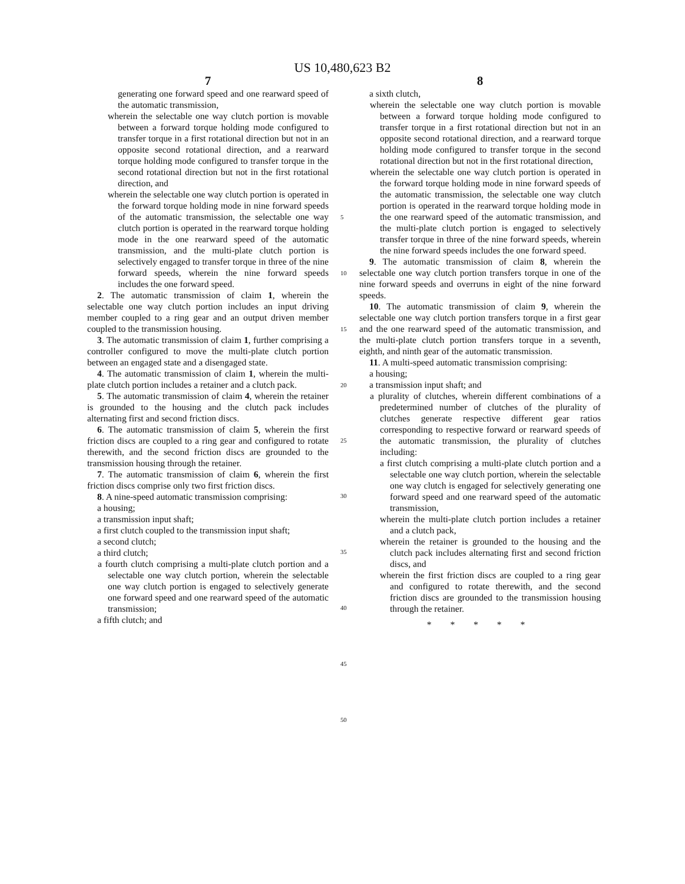US 10,480,623 B2
7
generating one forward speed and one rearward speed of the automatic transmission,
wherein the selectable one way clutch portion is movable between a forward torque holding mode configured to transfer torque in a first rotational direction but not in an opposite second rotational direction, and a rearward torque holding mode configured to transfer torque in the second rotational direction but not in the first rotational direction, and
wherein the selectable one way clutch portion is operated in the forward torque holding mode in nine forward speeds of the automatic transmission, the selectable one way clutch portion is operated in the rearward torque holding mode in the one rearward speed of the automatic transmission, and the multi-plate clutch portion is selectively engaged to transfer torque in three of the nine forward speeds, wherein the nine forward speeds includes the one forward speed.
2. The automatic transmission of claim 1, wherein the selectable one way clutch portion includes an input driving member coupled to a ring gear and an output driven member coupled to the transmission housing.
3. The automatic transmission of claim 1, further comprising a controller configured to move the multi-plate clutch portion between an engaged state and a disengaged state.
4. The automatic transmission of claim 1, wherein the multi-plate clutch portion includes a retainer and a clutch pack.
5. The automatic transmission of claim 4, wherein the retainer is grounded to the housing and the clutch pack includes alternating first and second friction discs.
6. The automatic transmission of claim 5, wherein the first friction discs are coupled to a ring gear and configured to rotate therewith, and the second friction discs are grounded to the transmission housing through the retainer.
7. The automatic transmission of claim 6, wherein the first friction discs comprise only two first friction discs.
8. A nine-speed automatic transmission comprising:
a housing;
a transmission input shaft;
a first clutch coupled to the transmission input shaft;
a second clutch;
a third clutch;
a fourth clutch comprising a multi-plate clutch portion and a selectable one way clutch portion, wherein the selectable one way clutch portion is engaged to selectively generate one forward speed and one rearward speed of the automatic transmission;
a fifth clutch; and
5
10
15
20
25
30
35
40
45
50
8
a sixth clutch,
wherein the selectable one way clutch portion is movable between a forward torque holding mode configured to transfer torque in a first rotational direction but not in an opposite second rotational direction, and a rearward torque holding mode configured to transfer torque in the second rotational direction but not in the first rotational direction,
wherein the selectable one way clutch portion is operated in the forward torque holding mode in nine forward speeds of the automatic transmission, the selectable one way clutch portion is operated in the rearward torque holding mode in the one rearward speed of the automatic transmission, and the multi-plate clutch portion is engaged to selectively transfer torque in three of the nine forward speeds, wherein the nine forward speeds includes the one forward speed.
9. The automatic transmission of claim 8, wherein the selectable one way clutch portion transfers torque in one of the nine forward speeds and overruns in eight of the nine forward speeds.
10. The automatic transmission of claim 9, wherein the selectable one way clutch portion transfers torque in a first gear and the one rearward speed of the automatic transmission, and the multi-plate clutch portion transfers torque in a seventh, eighth, and ninth gear of the automatic transmission.
11. A multi-speed automatic transmission comprising:
a housing;
a transmission input shaft; and
a plurality of clutches, wherein different combinations of a predetermined number of clutches of the plurality of clutches generate respective different gear ratios corresponding to respective forward or rearward speeds of the automatic transmission, the plurality of clutches including:
a first clutch comprising a multi-plate clutch portion and a selectable one way clutch portion, wherein the selectable one way clutch is engaged for selectively generating one forward speed and one rearward speed of the automatic transmission,
wherein the multi-plate clutch portion includes a retainer and a clutch pack,
wherein the retainer is grounded to the housing and the clutch pack includes alternating first and second friction discs, and
wherein the first friction discs are coupled to a ring gear and configured to rotate therewith, and the second friction discs are grounded to the transmission housing through the retainer.
* * * * *